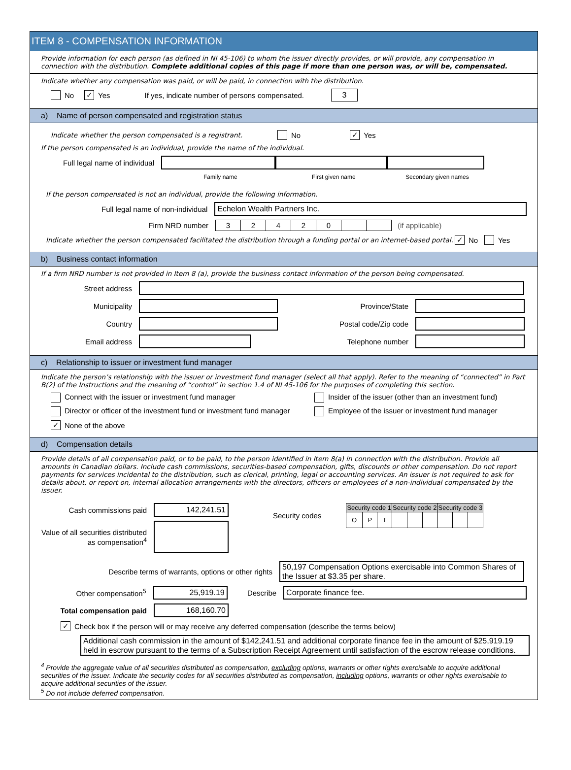ITEM 8 - COMPENSATION INFORMATION
Provide information for each person (as defined in NI 45-106) to whom the issuer directly provides, or will provide, any compensation in connection with the distribution. Complete additional copies of this page if more than one person was, or will be, compensated.
Indicate whether any compensation was paid, or will be paid, in connection with the distribution.
No ✓ Yes If yes, indicate number of persons compensated. 3
a) Name of person compensated and registration status
Indicate whether the person compensated is a registrant. No ✓ Yes
If the person compensated is an individual, provide the name of the individual.
Full legal name of individual
Family name First given name Secondary given names
If the person compensated is not an individual, provide the following information.
Full legal name of non-individual Echelon Wealth Partners Inc.
Firm NRD number
| 3 | 2 | 4 | 2 | 0 | | |
(if applicable)
Indicate whether the person compensated facilitated the distribution through a funding portal or an internet-based portal. ✓ No Yes
b) Business contact information
If a firm NRD number is not provided in Item 8 (a), provide the business contact information of the person being compensated.
Street address
Municipality Province/State
Country Postal code/Zip code
Email address Telephone number
c) Relationship to issuer or investment fund manager
Indicate the person’s relationship with the issuer or investment fund manager (select all that apply). Refer to the meaning of “connected” in Part B(2) of the Instructions and the meaning of “control” in section 1.4 of NI 45-106 for the purposes of completing this section.
Connect with the issuer or investment fund manager Insider of the issuer (other than an investment fund)
Director or officer of the investment fund or investment fund manager Employee of the issuer or investment fund manager
✓ None of the above
d) Compensation details
Provide details of all compensation paid, or to be paid, to the person identified in Item 8(a) in connection with the distribution. Provide all amounts in Canadian dollars. Include cash commissions, securities-based compensation, gifts, discounts or other compensation. Do not report payments for services incidental to the distribution, such as clerical, printing, legal or accounting services. An issuer is not required to ask for details about, or report on, internal allocation arrangements with the directors, officers or employees of a non-individual compensated by the issuer.
Cash commissions paid 142,241.51
Value of all securities distributed as compensation<sup>4</sup>
Security codes
| Security code 1 | | | Security code 2 | | | Security code 3 | | |
| --- | --- | --- | --- | --- | --- | --- | --- | --- |
| O | P | T | | | | | | |
Describe terms of warrants, options or other rights 50,197 Compensation Options exercisable into Common Shares of the Issuer at $3.35 per share.
Other compensation<sup>5</sup> 25,919.19 Describe Corporate finance fee.
Total compensation paid 168,160.70
✓ Check box if the person will or may receive any deferred compensation (describe the terms below)
Additional cash commission in the amount of $142,241.51 and additional corporate finance fee in the amount of $25,919.19 held in escrow pursuant to the terms of a Subscription Receipt Agreement until satisfaction of the escrow release conditions.
<sup>4</sup> Provide the aggregate value of all securities distributed as compensation, excluding options, warrants or other rights exercisable to acquire additional securities of the issuer. Indicate the security codes for all securities distributed as compensation, including options, warrants or other rights exercisable to acquire additional securities of the issuer.
<sup>5</sup> Do not include deferred compensation.